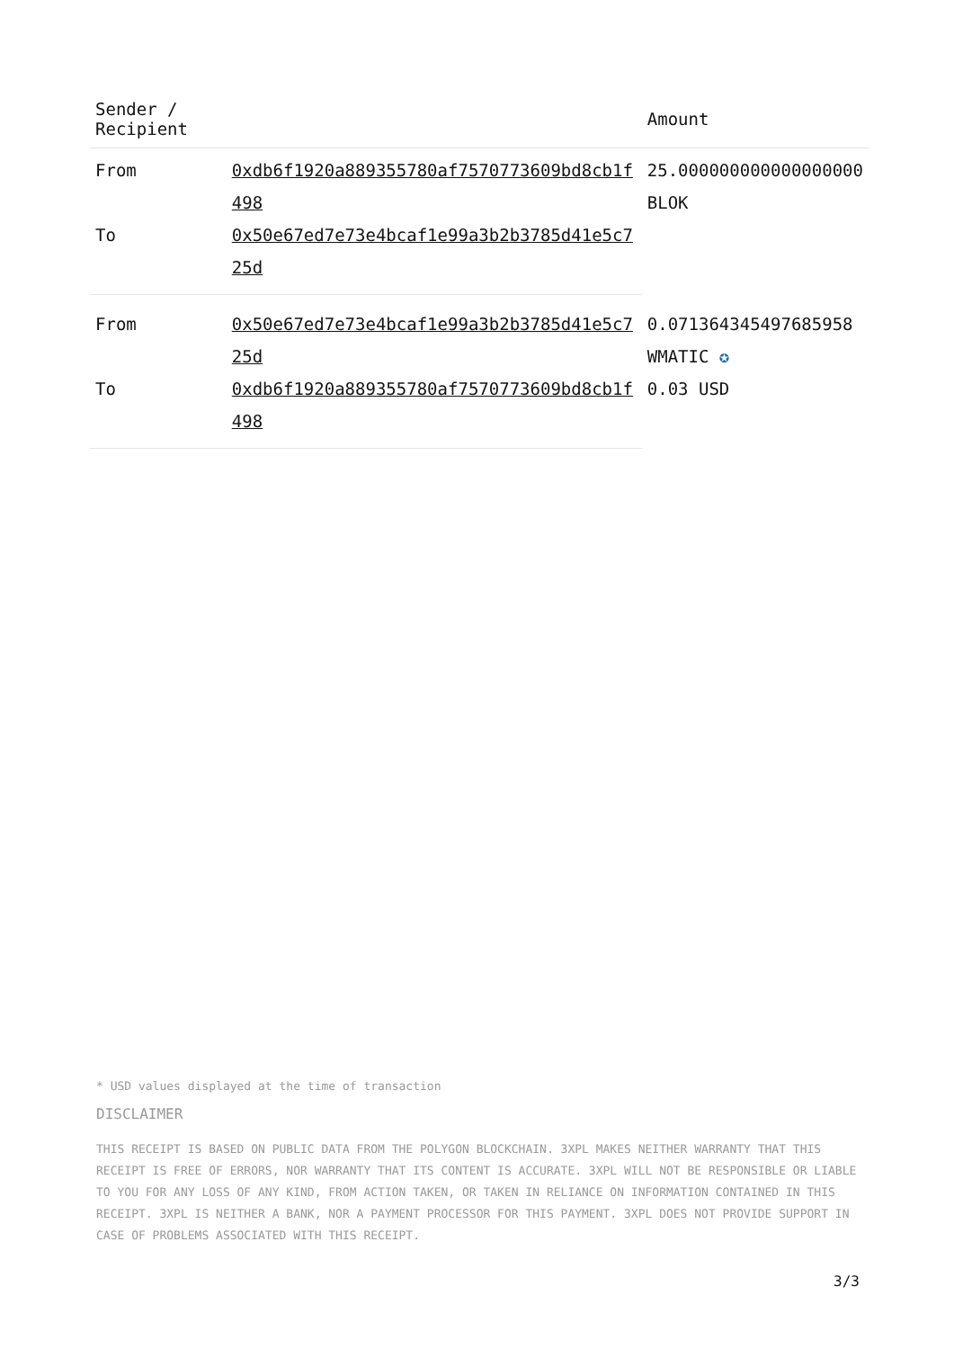| Sender / Recipient | | Amount |
| --- | --- | --- |
| From | 0xdb6f1920a889355780af7570773609bd8cb1f498 | 25.000000000000000000 BLOK |
| To | 0x50e67ed7e73e4bcaf1e99a3b2b3785d41e5c725d | |
| From | 0x50e67ed7e73e4bcaf1e99a3b2b3785d41e5c725d | 0.071364345497685958 WMATIC ✪ 0.03 USD |
| To | 0xdb6f1920a889355780af7570773609bd8cb1f498 | |
* USD values displayed at the time of transaction
DISCLAIMER
THIS RECEIPT IS BASED ON PUBLIC DATA FROM THE POLYGON BLOCKCHAIN. 3XPL MAKES NEITHER WARRANTY THAT THIS RECEIPT IS FREE OF ERRORS, NOR WARRANTY THAT ITS CONTENT IS ACCURATE. 3XPL WILL NOT BE RESPONSIBLE OR LIABLE TO YOU FOR ANY LOSS OF ANY KIND, FROM ACTION TAKEN, OR TAKEN IN RELIANCE ON INFORMATION CONTAINED IN THIS RECEIPT. 3XPL IS NEITHER A BANK, NOR A PAYMENT PROCESSOR FOR THIS PAYMENT. 3XPL DOES NOT PROVIDE SUPPORT IN CASE OF PROBLEMS ASSOCIATED WITH THIS RECEIPT.
3/3